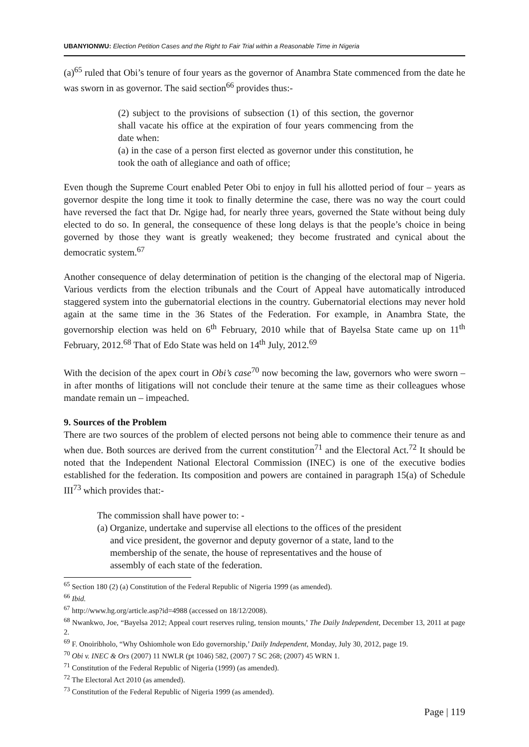UBANYIONWU: Election Petition Cases and the Right to Fair Trial within a Reasonable Time in Nigeria
(a)<sup>65</sup> ruled that Obi’s tenure of four years as the governor of Anambra State commenced from the date he was sworn in as governor. The said section<sup>66</sup> provides thus:-
(2) subject to the provisions of subsection (1) of this section, the governor shall vacate his office at the expiration of four years commencing from the date when:
(a) in the case of a person first elected as governor under this constitution, he took the oath of allegiance and oath of office;
Even though the Supreme Court enabled Peter Obi to enjoy in full his allotted period of four – years as governor despite the long time it took to finally determine the case, there was no way the court could have reversed the fact that Dr. Ngige had, for nearly three years, governed the State without being duly elected to do so. In general, the consequence of these long delays is that the people’s choice in being governed by those they want is greatly weakened; they become frustrated and cynical about the democratic system.<sup>67</sup>
Another consequence of delay determination of petition is the changing of the electoral map of Nigeria. Various verdicts from the election tribunals and the Court of Appeal have automatically introduced staggered system into the gubernatorial elections in the country. Gubernatorial elections may never hold again at the same time in the 36 States of the Federation. For example, in Anambra State, the governorship election was held on 6<sup>th</sup> February, 2010 while that of Bayelsa State came up on 11<sup>th</sup> February, 2012.<sup>68</sup> That of Edo State was held on 14<sup>th</sup> July, 2012.<sup>69</sup>
With the decision of the apex court in Obi’s case<sup>70</sup> now becoming the law, governors who were sworn – in after months of litigations will not conclude their tenure at the same time as their colleagues whose mandate remain un – impeached.
9. Sources of the Problem
There are two sources of the problem of elected persons not being able to commence their tenure as and when due. Both sources are derived from the current constitution<sup>71</sup> and the Electoral Act.<sup>72</sup> It should be noted that the Independent National Electoral Commission (INEC) is one of the executive bodies established for the federation. Its composition and powers are contained in paragraph 15(a) of Schedule III<sup>73</sup> which provides that:-
The commission shall have power to: -
(a) Organize, undertake and supervise all elections to the offices of the president and vice president, the governor and deputy governor of a state, land to the membership of the senate, the house of representatives and the house of assembly of each state of the federation.
<sup>65</sup> Section 180 (2) (a) Constitution of the Federal Republic of Nigeria 1999 (as amended).
<sup>66</sup> Ibid.
<sup>67</sup> http://www.hg.org/article.asp?id=4988 (accessed on 18/12/2008).
<sup>68</sup> Nwankwo, Joe, “Bayelsa 2012; Appeal court reserves ruling, tension mounts,’ The Daily Independent, December 13, 2011 at page 2.
<sup>69</sup> F. Onoiribholo, “Why Oshiomhole won Edo governorship,’ Daily Independent, Monday, July 30, 2012, page 19.
<sup>70</sup> Obi v. INEC & Ors (2007) 11 NWLR (pt 1046) 582, (2007) 7 SC 268; (2007) 45 WRN 1.
<sup>71</sup> Constitution of the Federal Republic of Nigeria (1999) (as amended).
<sup>72</sup> The Electoral Act 2010 (as amended).
<sup>73</sup> Constitution of the Federal Republic of Nigeria 1999 (as amended).
Page | 119